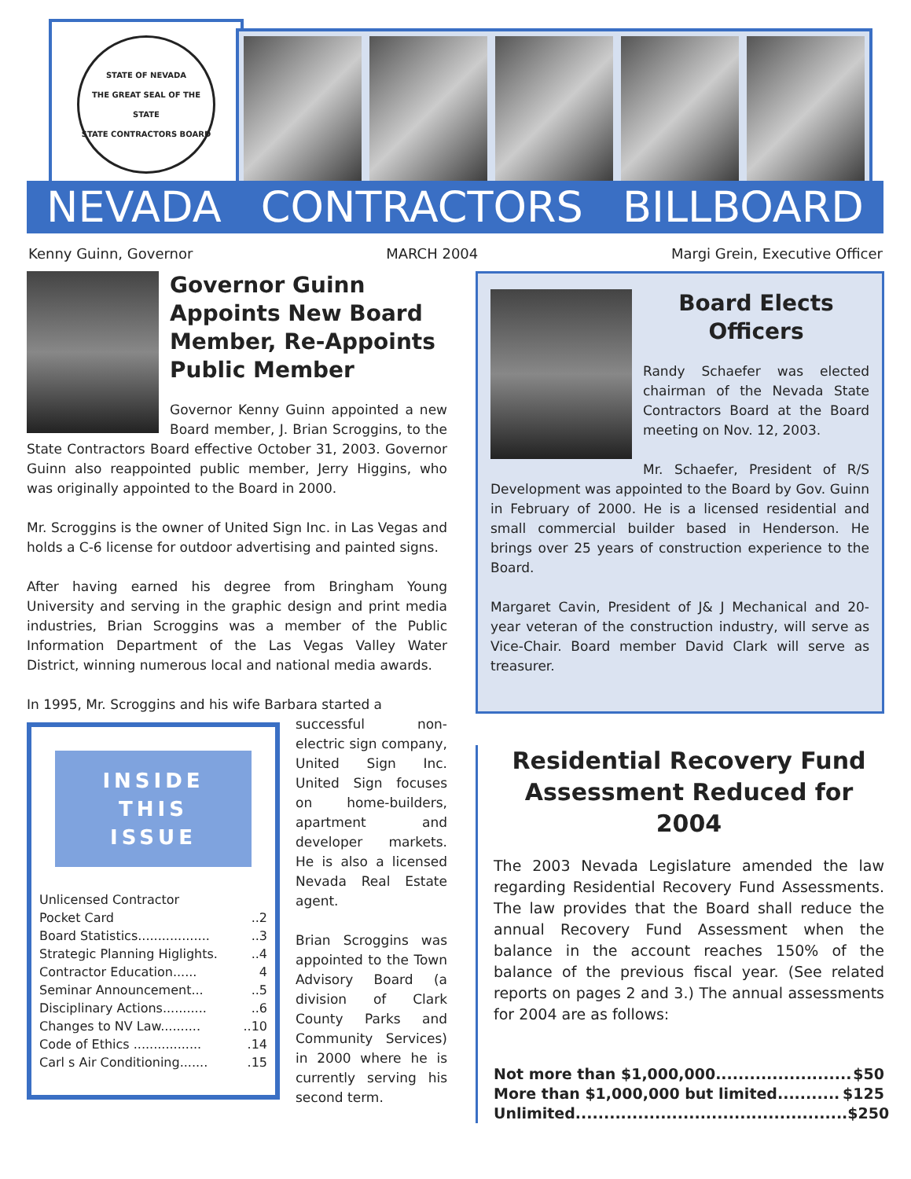STATE OF NEVADA
THE GREAT SEAL OF THE STATE
STATE CONTRACTORS BOARD
NEVADA CONTRACTORS BILLBOARD
Kenny Guinn, Governor MARCH 2004 Margi Grein, Executive Officer
Governor Guinn Appoints New Board Member, Re-Appoints Public Member
Governor Kenny Guinn appointed a new Board member, J. Brian Scroggins, to the State Contractors Board effective October 31, 2003. Governor Guinn also reappointed public member, Jerry Higgins, who was originally appointed to the Board in 2000.
Mr. Scroggins is the owner of United Sign Inc. in Las Vegas and holds a C-6 license for outdoor advertising and painted signs.
After having earned his degree from Bringham Young University and serving in the graphic design and print media industries, Brian Scroggins was a member of the Public Information Department of the Las Vegas Valley Water District, winning numerous local and national media awards.
In 1995, Mr. Scroggins and his wife Barbara started a
INSIDE
THIS
ISSUE
Unlicensed Contractor
Pocket Card..2
Board Statistics....................3
Strategic Planning Higlights...4
Contractor Education...... 4
Seminar Announcement.....5
Disciplinary Actions.............6
Changes to NV Law............10
Code of Ethics ..................14
Carl s Air Conditioning........15
successful non-electric sign company, United Sign Inc. United Sign focuses on home-builders, apartment and developer markets. He is also a licensed Nevada Real Estate agent.
Brian Scroggins was appointed to the Town Advisory Board (a division of Clark County Parks and Community Services) in 2000 where he is currently serving his second term.
Board Elects Officers
Randy Schaefer was elected chairman of the Nevada State Contractors Board at the Board meeting on Nov. 12, 2003.
Mr. Schaefer, President of R/S Development was appointed to the Board by Gov. Guinn in February of 2000. He is a licensed residential and small commercial builder based in Henderson. He brings over 25 years of construction experience to the Board.
Margaret Cavin, President of J& J Mechanical and 20-year veteran of the construction industry, will serve as Vice-Chair. Board member David Clark will serve as treasurer.
Residential Recovery Fund Assessment Reduced for 2004
The 2003 Nevada Legislature amended the law regarding Residential Recovery Fund Assessments. The law provides that the Board shall reduce the annual Recovery Fund Assessment when the balance in the account reaches 150% of the balance of the previous fiscal year. (See related reports on pages 2 and 3.) The annual assessments for 2004 are as follows:
Not more than $1,000,000........................ $50
More than $1,000,000 but limited........... $125
Unlimited................................................ $250